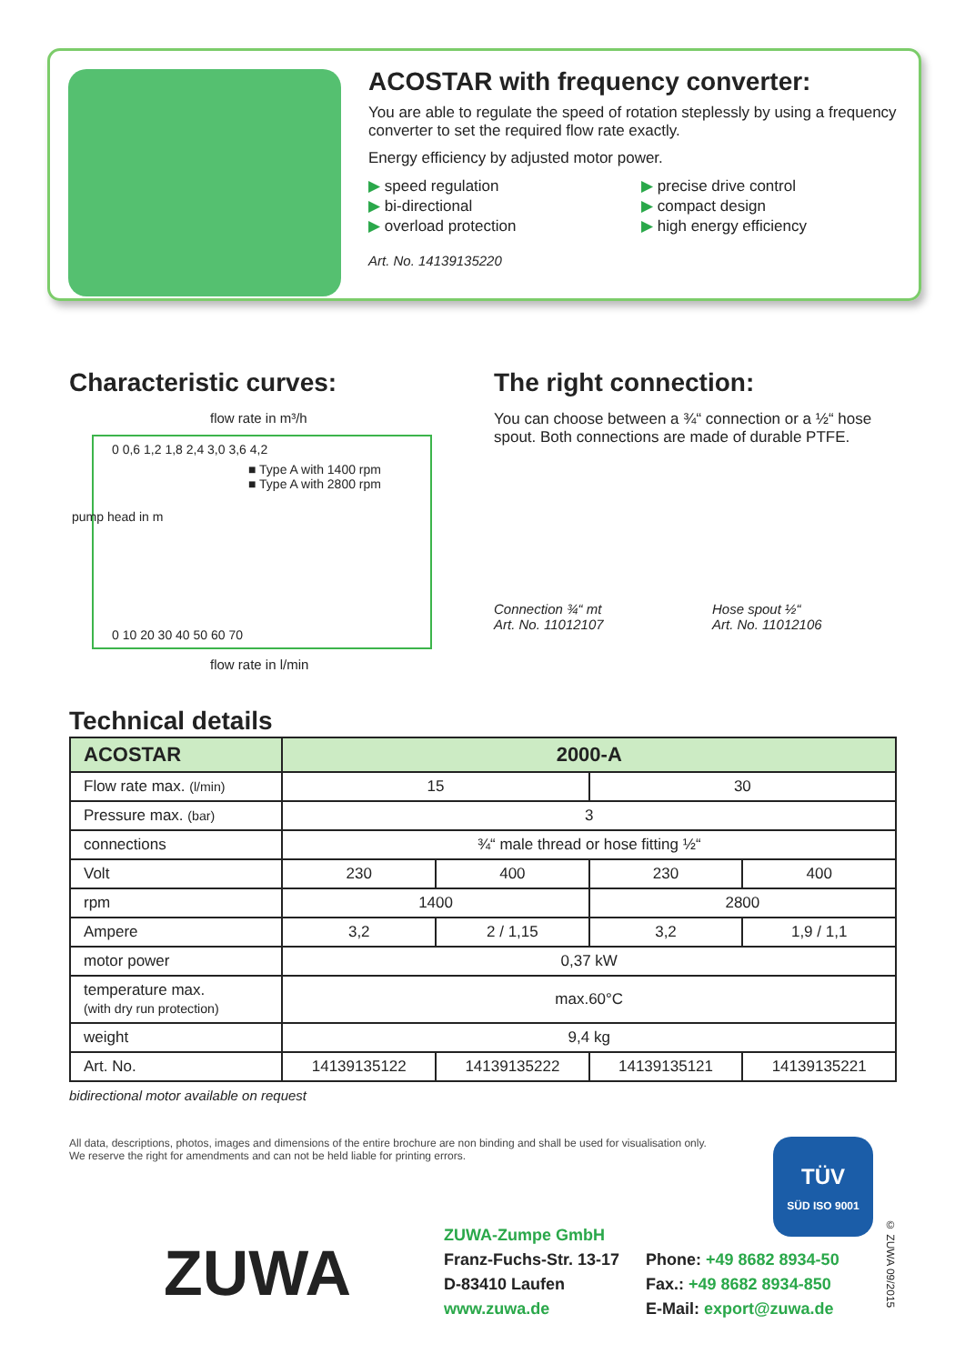ACOSTAR with frequency converter:
You are able to regulate the speed of rotation steplessly by using a frequency converter to set the required flow rate exactly.
Energy efficiency by adjusted motor power.
▶ speed regulation
▶ bi-directional
▶ overload protection
▶ precise drive control
▶ compact design
▶ high energy efficiency
Art. No. 14139135220
Characteristic curves:
flow rate in m³/h
0 0,6 1,2 1,8 2,4 3,0 3,6 4,2
■ Type A with 1400 rpm
■ Type A with 2800 rpm
pump head in m
0 10 20 30 40 50 60 70
flow rate in l/min
The right connection:
You can choose between a ¾“ connection or a ½“ hose spout. Both connections are made of durable PTFE.
Connection ¾“ mt
Art. No. 11012107
Hose spout ½“
Art. No. 11012106
Technical details
| ACOSTAR | 2000-A | | | |
| --- | --- | --- | --- | --- |
| Flow rate max. (l/min) | 15 | | 30 | |
| Pressure max. (bar) | 3 | | | |
| connections | ¾“ male thread or hose fitting ½“ | | | |
| Volt | 230 | 400 | 230 | 400 |
| rpm | 1400 | | 2800 | |
| Ampere | 3,2 | 2 / 1,15 | 3,2 | 1,9 / 1,1 |
| motor power | 0,37 kW | | | |
| temperature max. (with dry run protection) | max.60°C | | | |
| weight | 9,4 kg | | | |
| Art. No. | 14139135122 | 14139135222 | 14139135121 | 14139135221 |
bidirectional motor available on request
All data, descriptions, photos, images and dimensions of the entire brochure are non binding and shall be used for visualisation only.
We reserve the right for amendments and can not be held liable for printing errors.
TÜV
SÜD ISO 9001
ZUWA
ZUWA-Zumpe GmbH
Franz-Fuchs-Str. 13-17
D-83410 Laufen
www.zuwa.de
Phone: +49 8682 8934-50
Fax.: +49 8682 8934-850
E-Mail: export@zuwa.de
© ZUWA 09/2015